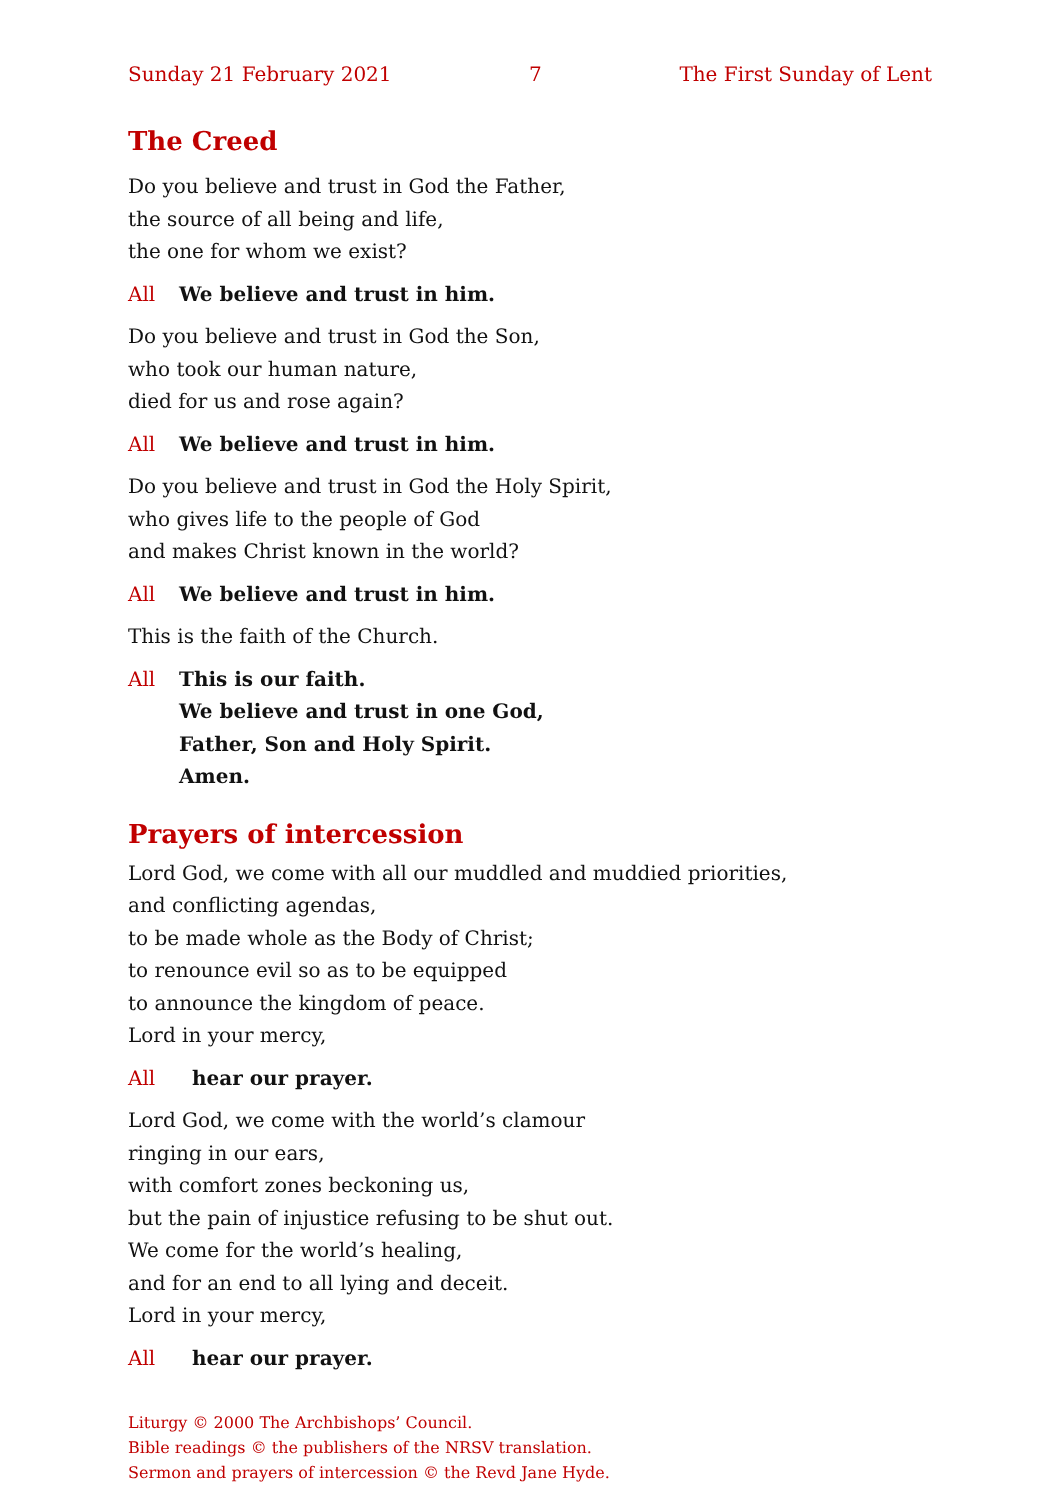Sunday 21 February 2021 7 The First Sunday of Lent
The Creed
Do you believe and trust in God the Father,
the source of all being and life,
the one for whom we exist?
All We believe and trust in him.
Do you believe and trust in God the Son,
who took our human nature,
died for us and rose again?
All We believe and trust in him.
Do you believe and trust in God the Holy Spirit,
who gives life to the people of God
and makes Christ known in the world?
All We believe and trust in him.
This is the faith of the Church.
All This is our faith.
We believe and trust in one God,
Father, Son and Holy Spirit.
Amen.
Prayers of intercession
Lord God, we come with all our muddled and muddied priorities,
and conflicting agendas,
to be made whole as the Body of Christ;
to renounce evil so as to be equipped
to announce the kingdom of peace.
Lord in your mercy,
All hear our prayer.
Lord God, we come with the world’s clamour
ringing in our ears,
with comfort zones beckoning us,
but the pain of injustice refusing to be shut out.
We come for the world’s healing,
and for an end to all lying and deceit.
Lord in your mercy,
All hear our prayer.
Liturgy © 2000 The Archbishops’ Council.
Bible readings © the publishers of the NRSV translation.
Sermon and prayers of intercession © the Revd Jane Hyde.